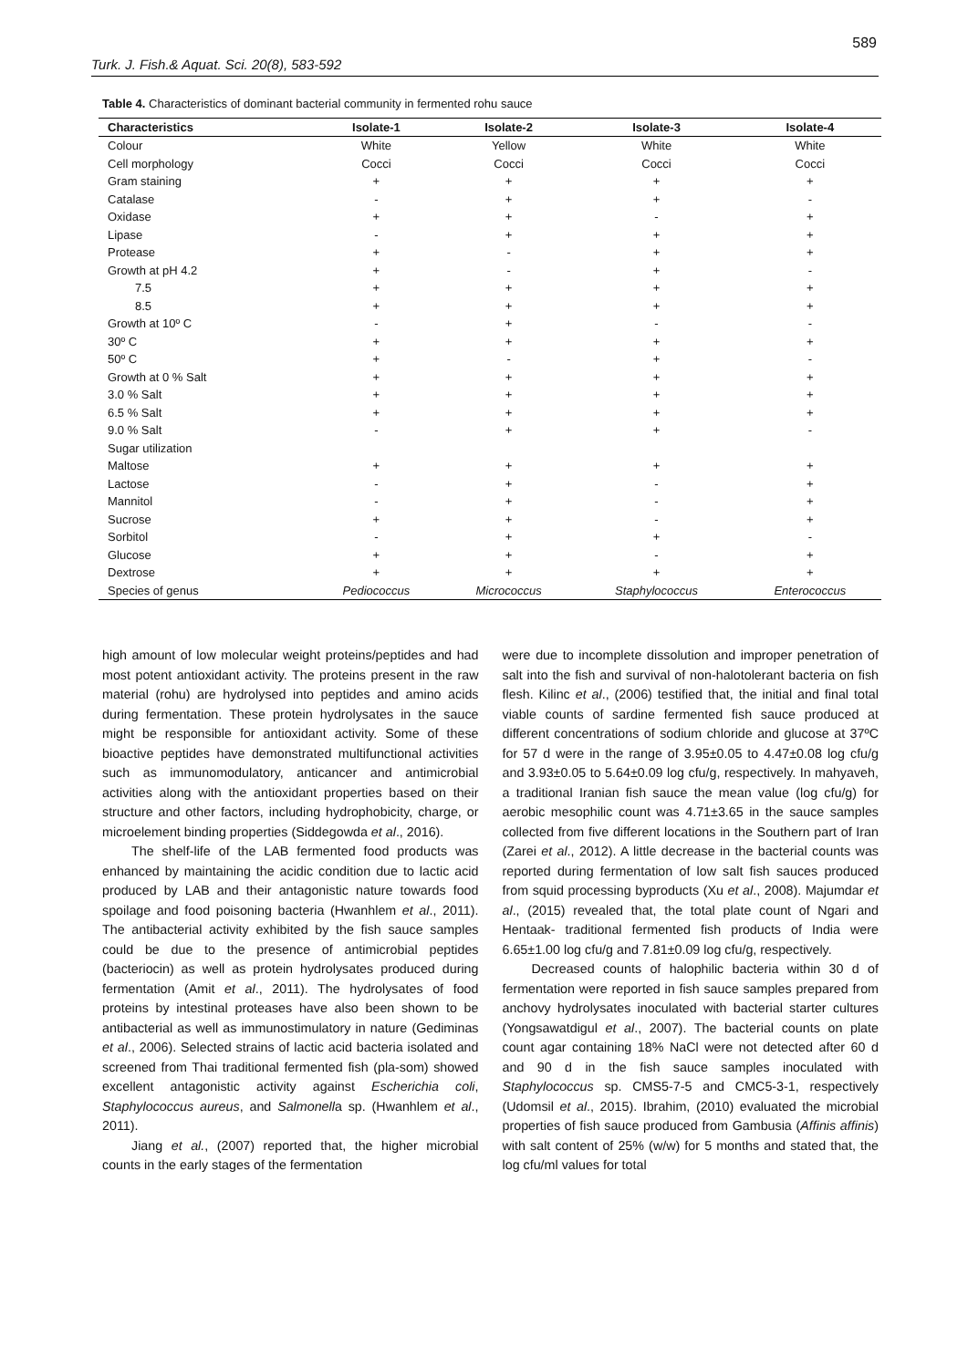589
Turk. J. Fish.& Aquat. Sci. 20(8), 583-592
Table 4. Characteristics of dominant bacterial community in fermented rohu sauce
| Characteristics | Isolate-1 | Isolate-2 | Isolate-3 | Isolate-4 |
| --- | --- | --- | --- | --- |
| Colour | White | Yellow | White | White |
| Cell morphology | Cocci | Cocci | Cocci | Cocci |
| Gram staining | + | + | + | + |
| Catalase | - | + | + | - |
| Oxidase | + | + | - | + |
| Lipase | - | + | + | + |
| Protease | + | - | + | + |
| Growth at pH 4.2 | + | - | + | - |
| 7.5 | + | + | + | + |
| 8.5 | + | + | + | + |
| Growth at 10º C | - | + | - | - |
| 30º C | + | + | + | + |
| 50º C | + | - | + | - |
| Growth at 0 % Salt | + | + | + | + |
| 3.0 % Salt | + | + | + | + |
| 6.5 % Salt | + | + | + | + |
| 9.0 % Salt | - | + | + | - |
| Sugar utilization | | | | |
| Maltose | + | + | + | + |
| Lactose | - | + | - | + |
| Mannitol | - | + | - | + |
| Sucrose | + | + | - | + |
| Sorbitol | - | + | + | - |
| Glucose | + | + | - | + |
| Dextrose | + | + | + | + |
| Species of genus | Pediococcus | Micrococcus | Staphylococcus | Enterococcus |
high amount of low molecular weight proteins/peptides and had most potent antioxidant activity. The proteins present in the raw material (rohu) are hydrolysed into peptides and amino acids during fermentation. These protein hydrolysates in the sauce might be responsible for antioxidant activity. Some of these bioactive peptides have demonstrated multifunctional activities such as immunomodulatory, anticancer and antimicrobial activities along with the antioxidant properties based on their structure and other factors, including hydrophobicity, charge, or microelement binding properties (Siddegowda et al., 2016).
The shelf-life of the LAB fermented food products was enhanced by maintaining the acidic condition due to lactic acid produced by LAB and their antagonistic nature towards food spoilage and food poisoning bacteria (Hwanhlem et al., 2011). The antibacterial activity exhibited by the fish sauce samples could be due to the presence of antimicrobial peptides (bacteriocin) as well as protein hydrolysates produced during fermentation (Amit et al., 2011). The hydrolysates of food proteins by intestinal proteases have also been shown to be antibacterial as well as immunostimulatory in nature (Gediminas et al., 2006). Selected strains of lactic acid bacteria isolated and screened from Thai traditional fermented fish (pla-som) showed excellent antagonistic activity against Escherichia coli, Staphylococcus aureus, and Salmonella sp. (Hwanhlem et al., 2011).
Jiang et al., (2007) reported that, the higher microbial counts in the early stages of the fermentation
were due to incomplete dissolution and improper penetration of salt into the fish and survival of non-halotolerant bacteria on fish flesh. Kilinc et al., (2006) testified that, the initial and final total viable counts of sardine fermented fish sauce produced at different concentrations of sodium chloride and glucose at 37ºC for 57 d were in the range of 3.95±0.05 to 4.47±0.08 log cfu/g and 3.93±0.05 to 5.64±0.09 log cfu/g, respectively. In mahyaveh, a traditional Iranian fish sauce the mean value (log cfu/g) for aerobic mesophilic count was 4.71±3.65 in the sauce samples collected from five different locations in the Southern part of Iran (Zarei et al., 2012). A little decrease in the bacterial counts was reported during fermentation of low salt fish sauces produced from squid processing byproducts (Xu et al., 2008). Majumdar et al., (2015) revealed that, the total plate count of Ngari and Hentaak- traditional fermented fish products of India were 6.65±1.00 log cfu/g and 7.81±0.09 log cfu/g, respectively.
Decreased counts of halophilic bacteria within 30 d of fermentation were reported in fish sauce samples prepared from anchovy hydrolysates inoculated with bacterial starter cultures (Yongsawatdigul et al., 2007). The bacterial counts on plate count agar containing 18% NaCl were not detected after 60 d and 90 d in the fish sauce samples inoculated with Staphylococcus sp. CMS5-7-5 and CMC5-3-1, respectively (Udomsil et al., 2015). Ibrahim, (2010) evaluated the microbial properties of fish sauce produced from Gambusia (Affinis affinis) with salt content of 25% (w/w) for 5 months and stated that, the log cfu/ml values for total